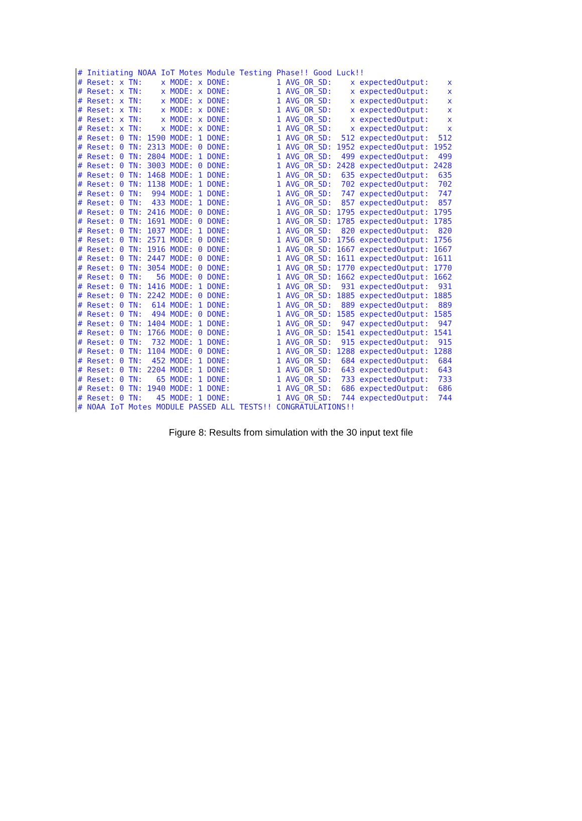# Initiating NOAA IoT Motes Module Testing Phase!! Good Luck!!
# Reset: x TN:    x MODE: x DONE:          1 AVG_OR_SD:    x expectedOutput:    x
# Reset: x TN:    x MODE: x DONE:          1 AVG_OR_SD:    x expectedOutput:    x
# Reset: x TN:    x MODE: x DONE:          1 AVG_OR_SD:    x expectedOutput:    x
# Reset: x TN:    x MODE: x DONE:          1 AVG_OR_SD:    x expectedOutput:    x
# Reset: x TN:    x MODE: x DONE:          1 AVG_OR_SD:    x expectedOutput:    x
# Reset: x TN:    x MODE: x DONE:          1 AVG_OR_SD:    x expectedOutput:    x
# Reset: 0 TN: 1590 MODE: 1 DONE:          1 AVG_OR_SD:  512 expectedOutput:  512
# Reset: 0 TN: 2313 MODE: 0 DONE:          1 AVG_OR_SD: 1952 expectedOutput: 1952
# Reset: 0 TN: 2804 MODE: 1 DONE:          1 AVG_OR_SD:  499 expectedOutput:  499
# Reset: 0 TN: 3003 MODE: 0 DONE:          1 AVG_OR_SD: 2428 expectedOutput: 2428
# Reset: 0 TN: 1468 MODE: 1 DONE:          1 AVG_OR_SD:  635 expectedOutput:  635
# Reset: 0 TN: 1138 MODE: 1 DONE:          1 AVG_OR_SD:  702 expectedOutput:  702
# Reset: 0 TN:  994 MODE: 1 DONE:          1 AVG_OR_SD:  747 expectedOutput:  747
# Reset: 0 TN:  433 MODE: 1 DONE:          1 AVG_OR_SD:  857 expectedOutput:  857
# Reset: 0 TN: 2416 MODE: 0 DONE:          1 AVG_OR_SD: 1795 expectedOutput: 1795
# Reset: 0 TN: 1691 MODE: 0 DONE:          1 AVG_OR_SD: 1785 expectedOutput: 1785
# Reset: 0 TN: 1037 MODE: 1 DONE:          1 AVG_OR_SD:  820 expectedOutput:  820
# Reset: 0 TN: 2571 MODE: 0 DONE:          1 AVG_OR_SD: 1756 expectedOutput: 1756
# Reset: 0 TN: 1916 MODE: 0 DONE:          1 AVG_OR_SD: 1667 expectedOutput: 1667
# Reset: 0 TN: 2447 MODE: 0 DONE:          1 AVG_OR_SD: 1611 expectedOutput: 1611
# Reset: 0 TN: 3054 MODE: 0 DONE:          1 AVG_OR_SD: 1770 expectedOutput: 1770
# Reset: 0 TN:   56 MODE: 0 DONE:          1 AVG_OR_SD: 1662 expectedOutput: 1662
# Reset: 0 TN: 1416 MODE: 1 DONE:          1 AVG_OR_SD:  931 expectedOutput:  931
# Reset: 0 TN: 2242 MODE: 0 DONE:          1 AVG_OR_SD: 1885 expectedOutput: 1885
# Reset: 0 TN:  614 MODE: 1 DONE:          1 AVG_OR_SD:  889 expectedOutput:  889
# Reset: 0 TN:  494 MODE: 0 DONE:          1 AVG_OR_SD: 1585 expectedOutput: 1585
# Reset: 0 TN: 1404 MODE: 1 DONE:          1 AVG_OR_SD:  947 expectedOutput:  947
# Reset: 0 TN: 1766 MODE: 0 DONE:          1 AVG_OR_SD: 1541 expectedOutput: 1541
# Reset: 0 TN:  732 MODE: 1 DONE:          1 AVG_OR_SD:  915 expectedOutput:  915
# Reset: 0 TN: 1104 MODE: 0 DONE:          1 AVG_OR_SD: 1288 expectedOutput: 1288
# Reset: 0 TN:  452 MODE: 1 DONE:          1 AVG_OR_SD:  684 expectedOutput:  684
# Reset: 0 TN: 2204 MODE: 1 DONE:          1 AVG_OR_SD:  643 expectedOutput:  643
# Reset: 0 TN:   65 MODE: 1 DONE:          1 AVG_OR_SD:  733 expectedOutput:  733
# Reset: 0 TN: 1940 MODE: 1 DONE:          1 AVG_OR_SD:  686 expectedOutput:  686
# Reset: 0 TN:   45 MODE: 1 DONE:          1 AVG_OR_SD:  744 expectedOutput:  744
# NOAA IoT Motes MODULE PASSED ALL TESTS!! CONGRATULATIONS!!
Figure 8: Results from simulation with the 30 input text file